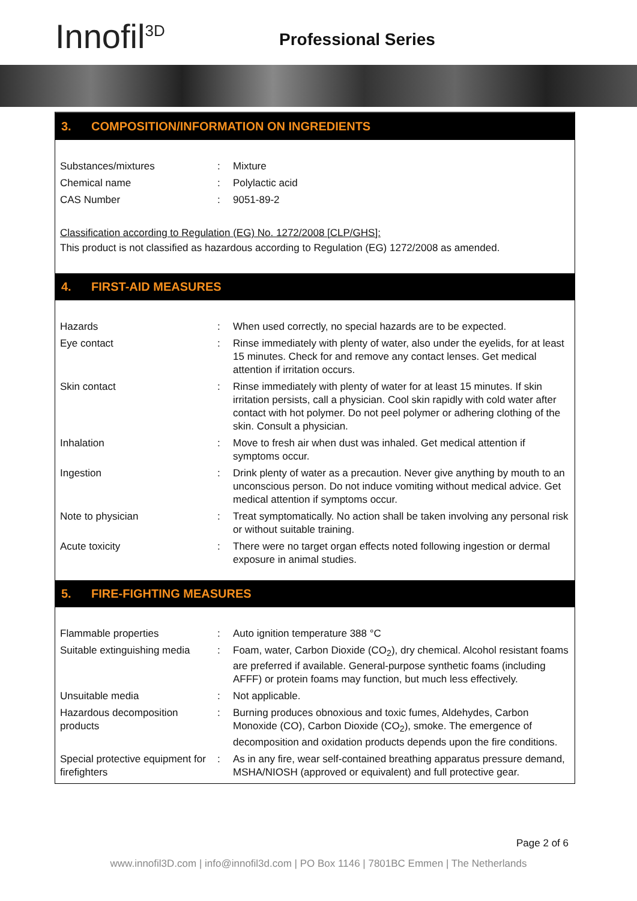Innofil<sup>3D</sup> Professional Series
3. COMPOSITION/INFORMATION ON INGREDIENTS
| Substances/mixtures | : | Mixture |
| Chemical name | : | Polylactic acid |
| CAS Number | : | 9051-89-2 |
Classification according to Regulation (EG) No. 1272/2008 [CLP/GHS]:
This product is not classified as hazardous according to Regulation (EG) 1272/2008 as amended.
4. FIRST-AID MEASURES
| Hazards | : | When used correctly, no special hazards are to be expected. |
| Eye contact | : | Rinse immediately with plenty of water, also under the eyelids, for at least 15 minutes. Check for and remove any contact lenses. Get medical attention if irritation occurs. |
| Skin contact | : | Rinse immediately with plenty of water for at least 15 minutes. If skin irritation persists, call a physician. Cool skin rapidly with cold water after contact with hot polymer. Do not peel polymer or adhering clothing of the skin. Consult a physician. |
| Inhalation | : | Move to fresh air when dust was inhaled. Get medical attention if symptoms occur. |
| Ingestion | : | Drink plenty of water as a precaution. Never give anything by mouth to an unconscious person. Do not induce vomiting without medical advice. Get medical attention if symptoms occur. |
| Note to physician | : | Treat symptomatically. No action shall be taken involving any personal risk or without suitable training. |
| Acute toxicity | : | There were no target organ effects noted following ingestion or dermal exposure in animal studies. |
5. FIRE-FIGHTING MEASURES
| Flammable properties | : | Auto ignition temperature 388 °C |
| Suitable extinguishing media | : | Foam, water, Carbon Dioxide (CO<sub>2</sub>), dry chemical. Alcohol resistant foams are preferred if available. General-purpose synthetic foams (including AFFF) or protein foams may function, but much less effectively. |
| Unsuitable media | : | Not applicable. |
| Hazardous decomposition products | : | Burning produces obnoxious and toxic fumes, Aldehydes, Carbon Monoxide (CO), Carbon Dioxide (CO<sub>2</sub>), smoke. The emergence of decomposition and oxidation products depends upon the fire conditions. |
| Special protective equipment for firefighters | : | As in any fire, wear self-contained breathing apparatus pressure demand, MSHA/NIOSH (approved or equivalent) and full protective gear. |
Page 2 of 6
www.innofil3D.com | info@innofil3d.com | PO Box 1146 | 7801BC Emmen | The Netherlands